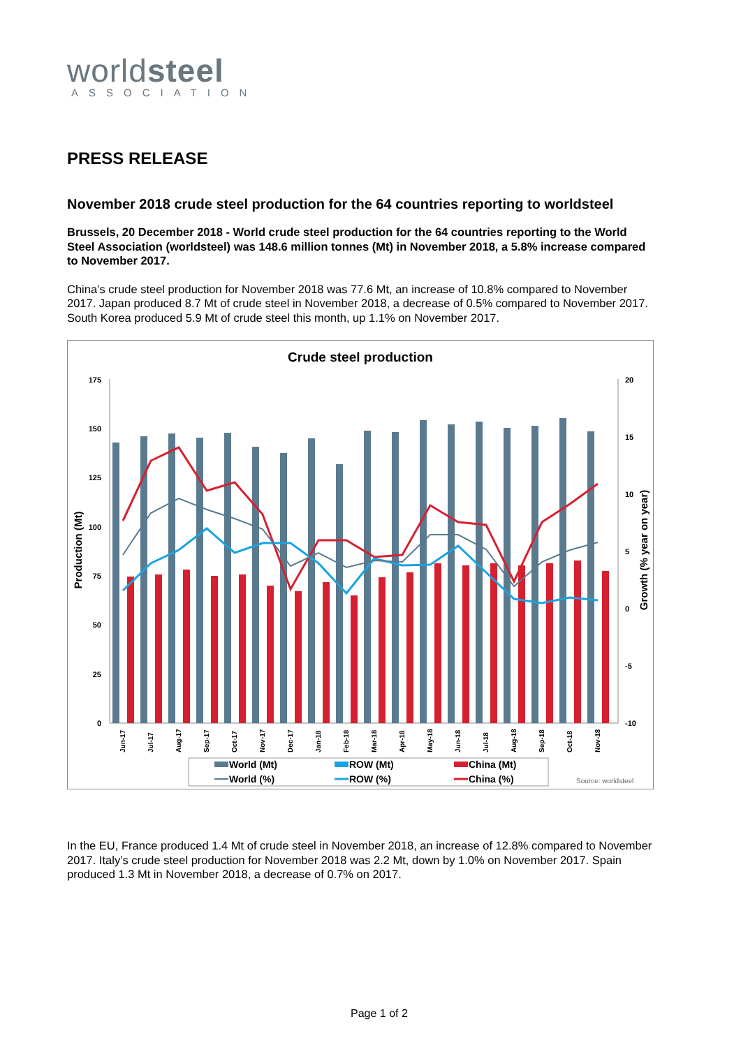worldsteel
ASSOCIATION
PRESS RELEASE
November 2018 crude steel production for the 64 countries reporting to worldsteel
Brussels, 20 December 2018 - World crude steel production for the 64 countries reporting to the World Steel Association (worldsteel) was 148.6 million tonnes (Mt) in November 2018, a 5.8% increase compared to November 2017.
China’s crude steel production for November 2018 was 77.6 Mt, an increase of 10.8% compared to November 2017. Japan produced 8.7 Mt of crude steel in November 2018, a decrease of 0.5% compared to November 2017. South Korea produced 5.9 Mt of crude steel this month, up 1.1% on November 2017.
Crude steel production
175
150
125
100
75
50
25
0
20
15
10
5
0
-5
-10
Production (Mt)
Growth (% year on year)
Jun-17
Jul-17
Aug-17
Sep-17
Oct-17
Nov-17
Dec-17
Jan-18
Feb-18
Mar-18
Apr-18
May-18
Jun-18
Jul-18
Aug-18
Sep-18
Oct-18
Nov-18
World (Mt)
ROW (Mt)
China (Mt)
World (%)
ROW (%)
China (%)
Source: worldsteel
In the EU, France produced 1.4 Mt of crude steel in November 2018, an increase of 12.8% compared to November 2017. Italy’s crude steel production for November 2018 was 2.2 Mt, down by 1.0% on November 2017. Spain produced 1.3 Mt in November 2018, a decrease of 0.7% on 2017.
Page 1 of 2